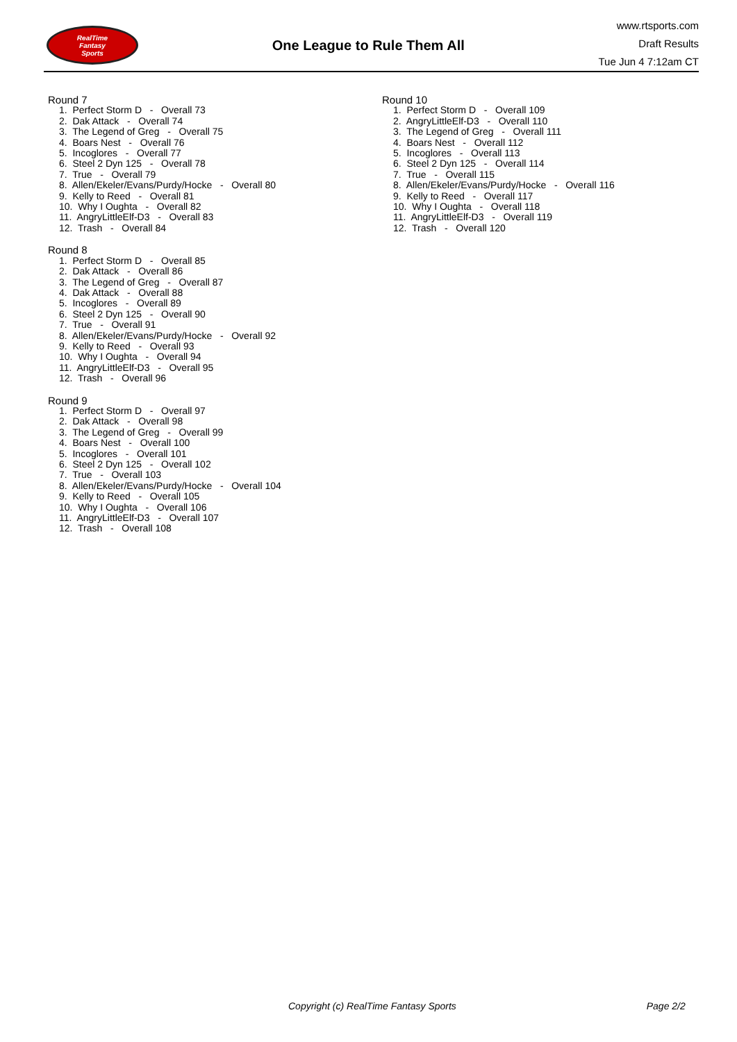RealTime
Fantasy
Sports
One League to Rule Them All
www.rtsports.com
Draft Results
Tue Jun 4 7:12am CT
Round 7
1. Perfect Storm D - Overall 73
2. Dak Attack - Overall 74
3. The Legend of Greg - Overall 75
4. Boars Nest - Overall 76
5. Incoglores - Overall 77
6. Steel 2 Dyn 125 - Overall 78
7. True - Overall 79
8. Allen/Ekeler/Evans/Purdy/Hocke - Overall 80
9. Kelly to Reed - Overall 81
10. Why I Oughta - Overall 82
11. AngryLittleElf-D3 - Overall 83
12. Trash - Overall 84
Round 8
1. Perfect Storm D - Overall 85
2. Dak Attack - Overall 86
3. The Legend of Greg - Overall 87
4. Dak Attack - Overall 88
5. Incoglores - Overall 89
6. Steel 2 Dyn 125 - Overall 90
7. True - Overall 91
8. Allen/Ekeler/Evans/Purdy/Hocke - Overall 92
9. Kelly to Reed - Overall 93
10. Why I Oughta - Overall 94
11. AngryLittleElf-D3 - Overall 95
12. Trash - Overall 96
Round 9
1. Perfect Storm D - Overall 97
2. Dak Attack - Overall 98
3. The Legend of Greg - Overall 99
4. Boars Nest - Overall 100
5. Incoglores - Overall 101
6. Steel 2 Dyn 125 - Overall 102
7. True - Overall 103
8. Allen/Ekeler/Evans/Purdy/Hocke - Overall 104
9. Kelly to Reed - Overall 105
10. Why I Oughta - Overall 106
11. AngryLittleElf-D3 - Overall 107
12. Trash - Overall 108
Round 10
1. Perfect Storm D - Overall 109
2. AngryLittleElf-D3 - Overall 110
3. The Legend of Greg - Overall 111
4. Boars Nest - Overall 112
5. Incoglores - Overall 113
6. Steel 2 Dyn 125 - Overall 114
7. True - Overall 115
8. Allen/Ekeler/Evans/Purdy/Hocke - Overall 116
9. Kelly to Reed - Overall 117
10. Why I Oughta - Overall 118
11. AngryLittleElf-D3 - Overall 119
12. Trash - Overall 120
Copyright (c) RealTime Fantasy Sports Page 2/2